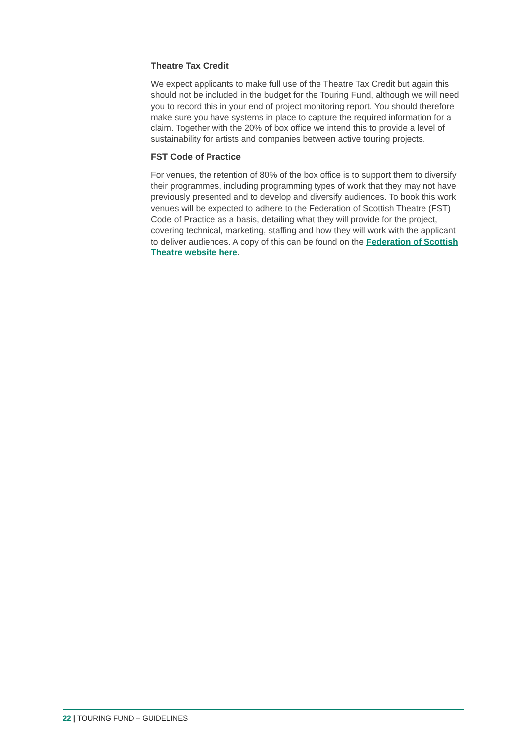Theatre Tax Credit
We expect applicants to make full use of the Theatre Tax Credit but again this should not be included in the budget for the Touring Fund, although we will need you to record this in your end of project monitoring report. You should therefore make sure you have systems in place to capture the required information for a claim. Together with the 20% of box office we intend this to provide a level of sustainability for artists and companies between active touring projects.
FST Code of Practice
For venues, the retention of 80% of the box office is to support them to diversify their programmes, including programming types of work that they may not have previously presented and to develop and diversify audiences. To book this work venues will be expected to adhere to the Federation of Scottish Theatre (FST) Code of Practice as a basis, detailing what they will provide for the project, covering technical, marketing, staffing and how they will work with the applicant to deliver audiences. A copy of this can be found on the Federation of Scottish Theatre website here.
22 | TOURING FUND – GUIDELINES